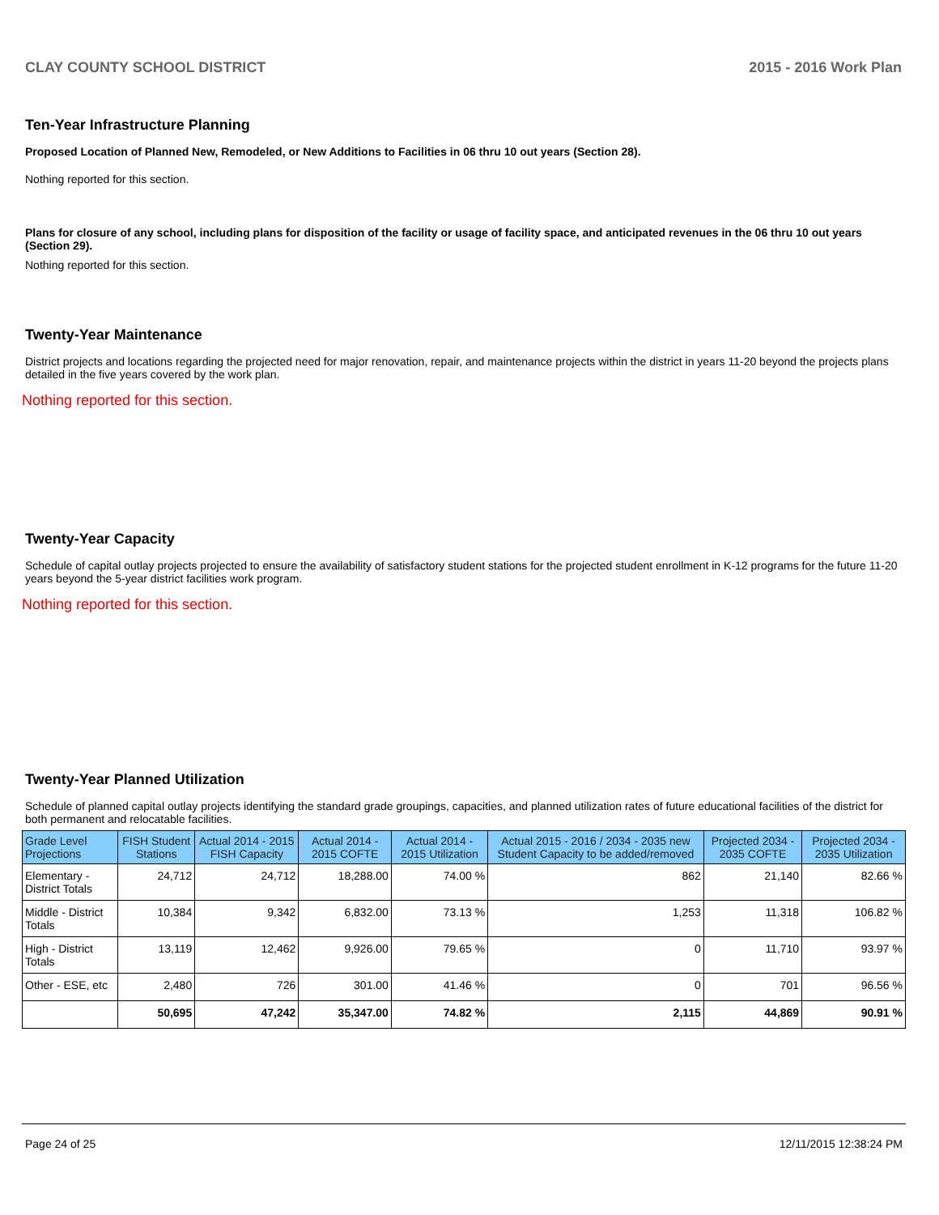CLAY COUNTY SCHOOL DISTRICT 2015 - 2016 Work Plan
Ten-Year Infrastructure Planning
Proposed Location of Planned New, Remodeled, or New Additions to Facilities in 06 thru 10 out years (Section 28).
Nothing reported for this section.
Plans for closure of any school, including plans for disposition of the facility or usage of facility space, and anticipated revenues in the 06 thru 10 out years (Section 29).
Nothing reported for this section.
Twenty-Year Maintenance
District projects and locations regarding the projected need for major renovation, repair, and maintenance projects within the district in years 11-20 beyond the projects plans detailed in the five years covered by the work plan.
Nothing reported for this section.
Twenty-Year Capacity
Schedule of capital outlay projects projected to ensure the availability of satisfactory student stations for the projected student enrollment in K-12 programs for the future 11-20 years beyond the 5-year district facilities work program.
Nothing reported for this section.
Twenty-Year Planned Utilization
Schedule of planned capital outlay projects identifying the standard grade groupings, capacities, and planned utilization rates of future educational facilities of the district for both permanent and relocatable facilities.
| Grade Level Projections | FISH Student Stations | Actual 2014 - 2015 FISH Capacity | Actual 2014 - 2015 COFTE | Actual 2014 - 2015 Utilization | Actual 2015 - 2016 / 2034 - 2035 new Student Capacity to be added/removed | Projected 2034 - 2035 COFTE | Projected 2034 - 2035 Utilization |
| --- | --- | --- | --- | --- | --- | --- | --- |
| Elementary - District Totals | 24,712 | 24,712 | 18,288.00 | 74.00 % | 862 | 21,140 | 82.66 % |
| Middle - District Totals | 10,384 | 9,342 | 6,832.00 | 73.13 % | 1,253 | 11,318 | 106.82 % |
| High - District Totals | 13,119 | 12,462 | 9,926.00 | 79.65 % | 0 | 11,710 | 93.97 % |
| Other - ESE, etc | 2,480 | 726 | 301.00 | 41.46 % | 0 | 701 | 96.56 % |
| | 50,695 | 47,242 | 35,347.00 | 74.82 % | 2,115 | 44,869 | 90.91 % |
Page 24 of 25 12/11/2015 12:38:24 PM